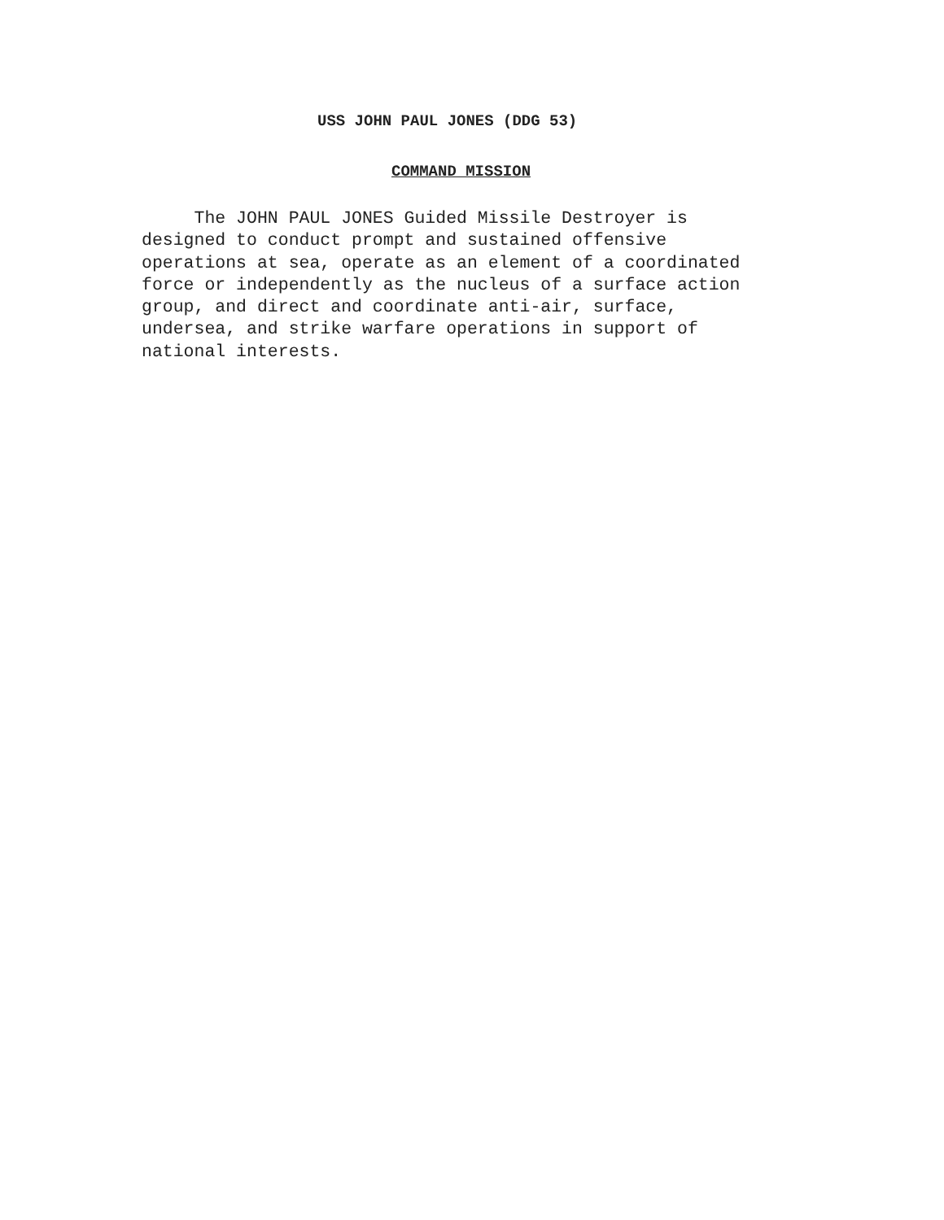USS JOHN PAUL JONES (DDG 53)
COMMAND MISSION
The JOHN PAUL JONES Guided Missile Destroyer is designed to conduct prompt and sustained offensive operations at sea, operate as an element of a coordinated force or independently as the nucleus of a surface action group, and direct and coordinate anti-air, surface, undersea, and strike warfare operations in support of national interests.